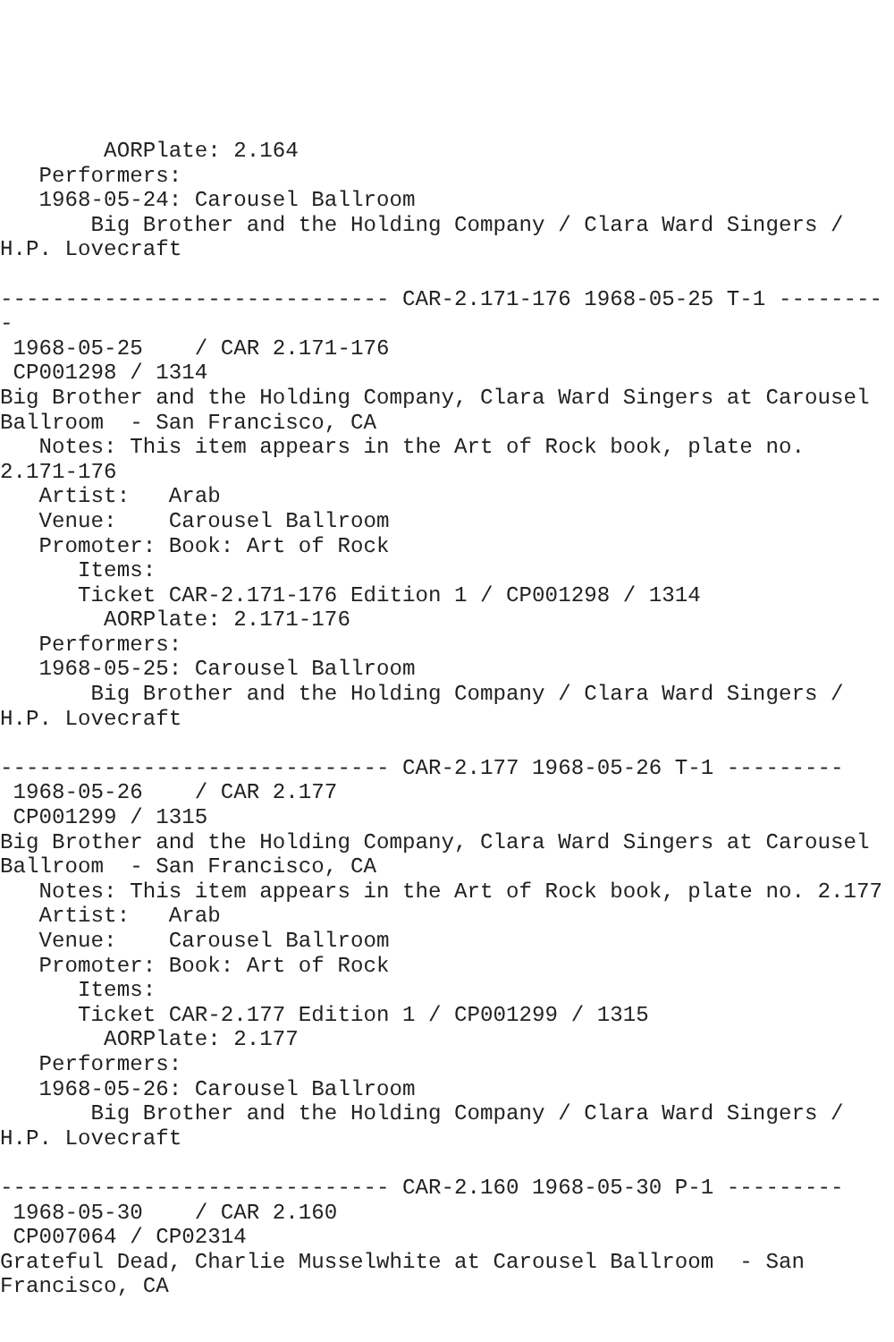AORPlate: 2.164
   Performers:
   1968-05-24: Carousel Ballroom
       Big Brother and the Holding Company / Clara Ward Singers /
H.P. Lovecraft

------------------------------ CAR-2.171-176 1968-05-25 T-1 --------
-
 1968-05-25    / CAR 2.171-176
 CP001298 / 1314
Big Brother and the Holding Company, Clara Ward Singers at Carousel
Ballroom  - San Francisco, CA
   Notes: This item appears in the Art of Rock book, plate no.
2.171-176
   Artist:   Arab
   Venue:    Carousel Ballroom
   Promoter: Book: Art of Rock
      Items:
      Ticket CAR-2.171-176 Edition 1 / CP001298 / 1314
        AORPlate: 2.171-176
   Performers:
   1968-05-25: Carousel Ballroom
       Big Brother and the Holding Company / Clara Ward Singers /
H.P. Lovecraft

------------------------------ CAR-2.177 1968-05-26 T-1 ---------
 1968-05-26    / CAR 2.177
 CP001299 / 1315
Big Brother and the Holding Company, Clara Ward Singers at Carousel
Ballroom  - San Francisco, CA
   Notes: This item appears in the Art of Rock book, plate no. 2.177
   Artist:   Arab
   Venue:    Carousel Ballroom
   Promoter: Book: Art of Rock
      Items:
      Ticket CAR-2.177 Edition 1 / CP001299 / 1315
        AORPlate: 2.177
   Performers:
   1968-05-26: Carousel Ballroom
       Big Brother and the Holding Company / Clara Ward Singers /
H.P. Lovecraft

------------------------------ CAR-2.160 1968-05-30 P-1 ---------
 1968-05-30    / CAR 2.160
 CP007064 / CP02314
Grateful Dead, Charlie Musselwhite at Carousel Ballroom  - San
Francisco, CA